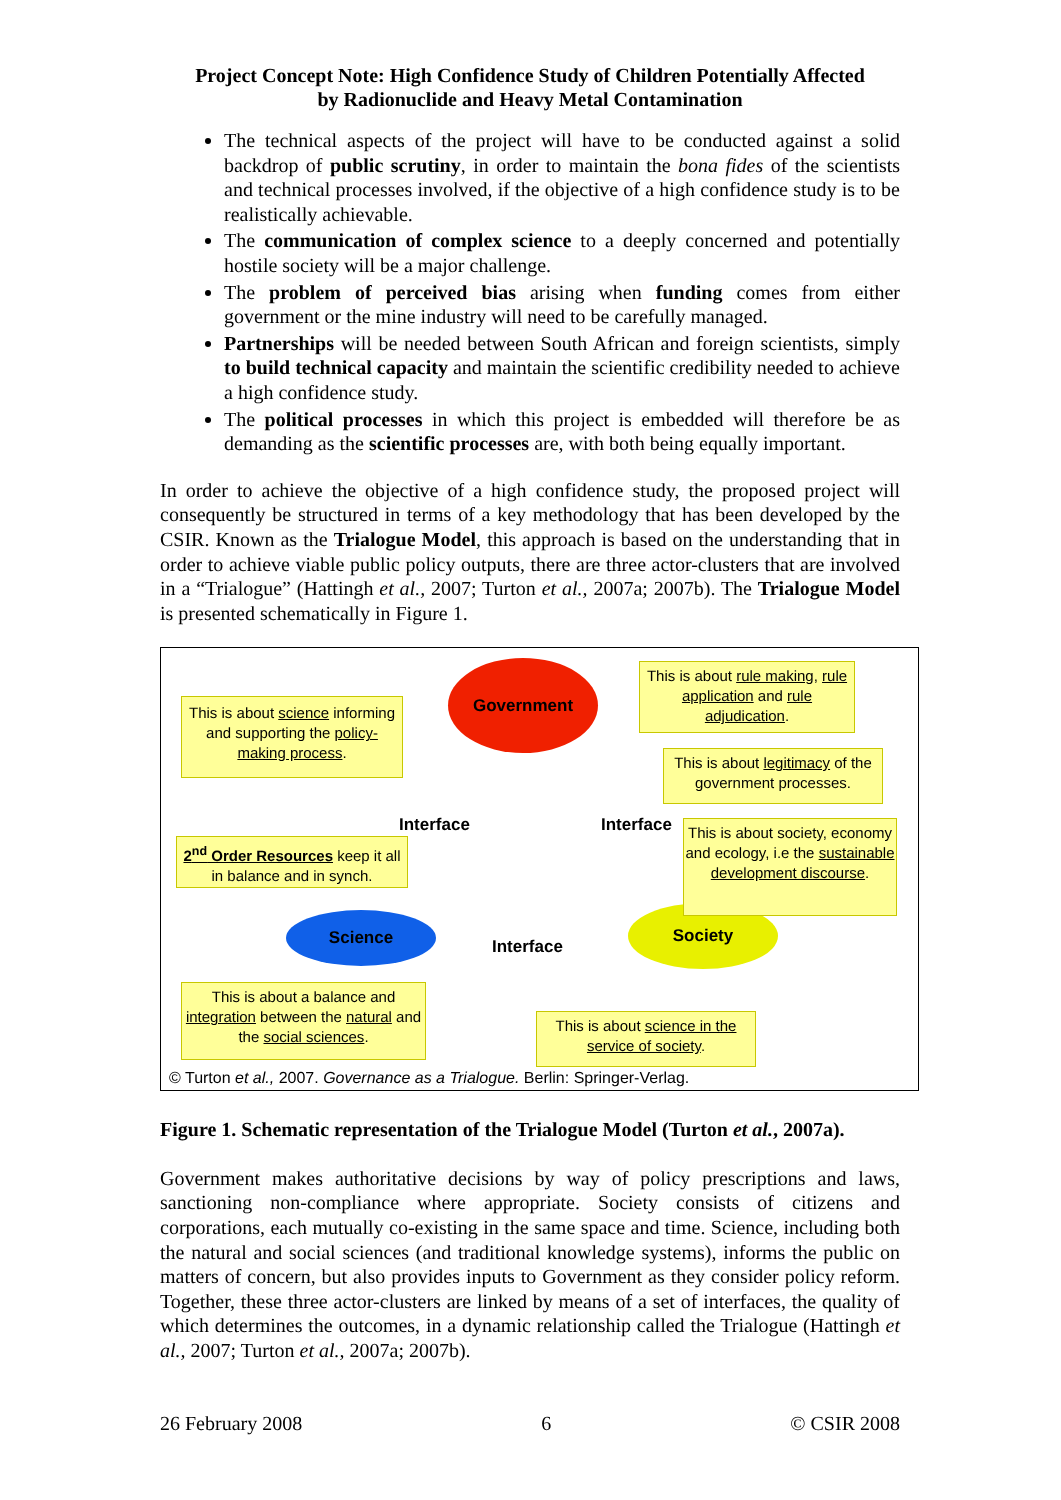Project Concept Note: High Confidence Study of Children Potentially Affected
by Radionuclide and Heavy Metal Contamination
The technical aspects of the project will have to be conducted against a solid backdrop of public scrutiny, in order to maintain the bona fides of the scientists and technical processes involved, if the objective of a high confidence study is to be realistically achievable.
The communication of complex science to a deeply concerned and potentially hostile society will be a major challenge.
The problem of perceived bias arising when funding comes from either government or the mine industry will need to be carefully managed.
Partnerships will be needed between South African and foreign scientists, simply to build technical capacity and maintain the scientific credibility needed to achieve a high confidence study.
The political processes in which this project is embedded will therefore be as demanding as the scientific processes are, with both being equally important.
In order to achieve the objective of a high confidence study, the proposed project will consequently be structured in terms of a key methodology that has been developed by the CSIR. Known as the Trialogue Model, this approach is based on the understanding that in order to achieve viable public policy outputs, there are three actor-clusters that are involved in a “Trialogue” (Hattingh et al., 2007; Turton et al., 2007a; 2007b). The Trialogue Model is presented schematically in Figure 1.
Government
Science Society
Interface Interface
Interface
This is about science informing and supporting the policy-making process.
This is about rule making, rule application and rule adjudication.
This is about legitimacy of the government processes.
This is about society, economy and ecology, i.e the sustainable development discourse.
2<sup>nd</sup> Order Resources keep it all in balance and in synch.
This is about a balance and integration between the natural and the social sciences.
This is about science in the service of society.
© Turton et al., 2007. Governance as a Trialogue. Berlin: Springer-Verlag.
Figure 1. Schematic representation of the Trialogue Model (Turton et al., 2007a).
Government makes authoritative decisions by way of policy prescriptions and laws, sanctioning non-compliance where appropriate. Society consists of citizens and corporations, each mutually co-existing in the same space and time. Science, including both the natural and social sciences (and traditional knowledge systems), informs the public on matters of concern, but also provides inputs to Government as they consider policy reform. Together, these three actor-clusters are linked by means of a set of interfaces, the quality of which determines the outcomes, in a dynamic relationship called the Trialogue (Hattingh et al., 2007; Turton et al., 2007a; 2007b).
26 February 2008 6 © CSIR 2008